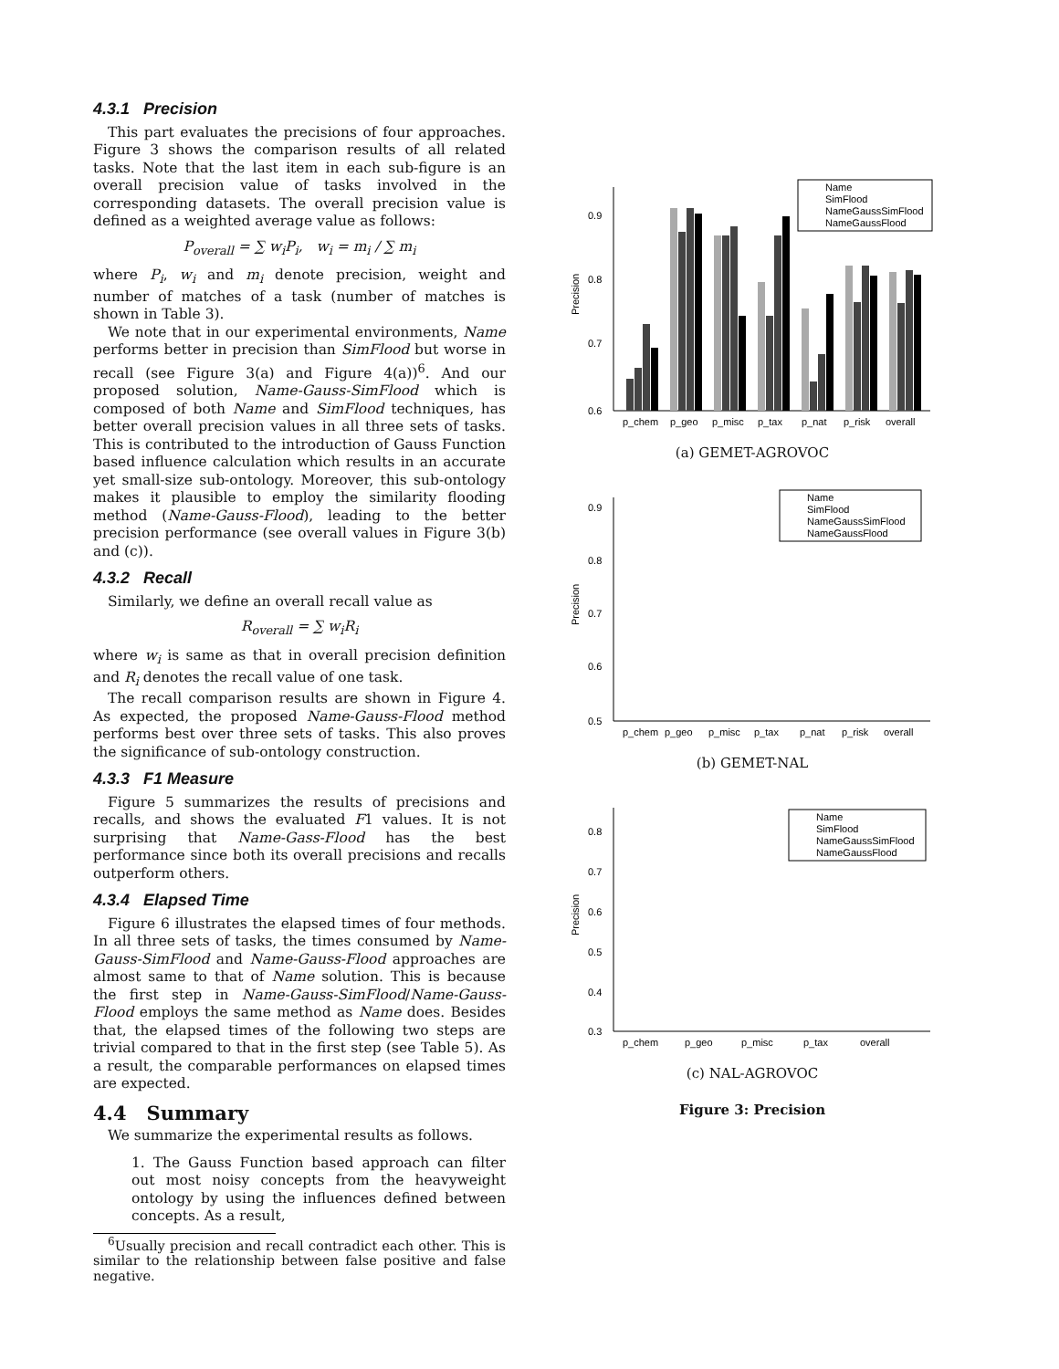4.3.1 Precision
This part evaluates the precisions of four approaches. Figure 3 shows the comparison results of all related tasks. Note that the last item in each sub-figure is an overall precision value of tasks involved in the corresponding datasets. The overall precision value is defined as a weighted average value as follows:
P<sub>overall</sub> = ∑ w<sub>i</sub>P<sub>i</sub>, w<sub>i</sub> = m<sub>i</sub> / ∑ m<sub>i</sub>
where P<sub>i</sub>, w<sub>i</sub> and m<sub>i</sub> denote precision, weight and number of matches of a task (number of matches is shown in Table 3).
We note that in our experimental environments, Name performs better in precision than SimFlood but worse in recall (see Figure 3(a) and Figure 4(a))<sup>6</sup>. And our proposed solution, Name-Gauss-SimFlood which is composed of both Name and SimFlood techniques, has better overall precision values in all three sets of tasks. This is contributed to the introduction of Gauss Function based influence calculation which results in an accurate yet small-size sub-ontology. Moreover, this sub-ontology makes it plausible to employ the similarity flooding method (Name-Gauss-Flood), leading to the better precision performance (see overall values in Figure 3(b) and (c)).
4.3.2 Recall
Similarly, we define an overall recall value as
R<sub>overall</sub> = ∑ w<sub>i</sub>R<sub>i</sub>
where w<sub>i</sub> is same as that in overall precision definition and R<sub>i</sub> denotes the recall value of one task.
The recall comparison results are shown in Figure 4. As expected, the proposed Name-Gauss-Flood method performs best over three sets of tasks. This also proves the significance of sub-ontology construction.
4.3.3 F1 Measure
Figure 5 summarizes the results of precisions and recalls, and shows the evaluated F1 values. It is not surprising that Name-Gass-Flood has the best performance since both its overall precisions and recalls outperform others.
4.3.4 Elapsed Time
Figure 6 illustrates the elapsed times of four methods. In all three sets of tasks, the times consumed by Name-Gauss-SimFlood and Name-Gauss-Flood approaches are almost same to that of Name solution. This is because the first step in Name-Gauss-SimFlood/Name-Gauss-Flood employs the same method as Name does. Besides that, the elapsed times of the following two steps are trivial compared to that in the first step (see Table 5). As a result, the comparable performances on elapsed times are expected.
4.4 Summary
We summarize the experimental results as follows.
1. The Gauss Function based approach can filter out most noisy concepts from the heavyweight ontology by using the influences defined between concepts. As a result,
<sup>6</sup> Usually precision and recall contradict each other. This is similar to the relationship between false positive and false negative.
Precision
0.9
0.8
0.7
0.6
p_chem
p_geo
p_misc
p_tax
p_nat
p_risk
overall
Name
SimFlood
NameGaussSimFlood
NameGaussFlood
(a) GEMET-AGROVOC
Precision
0.9
0.8
0.7
0.6
0.5
Name
SimFlood
NameGaussSimFlood
NameGaussFlood
p_chem
p_geo
p_misc
p_tax
p_nat
p_risk
overall
(b) GEMET-NAL
Precision
0.8
0.7
0.6
0.5
0.4
0.3
Name
SimFlood
NameGaussSimFlood
NameGaussFlood
p_chem
p_geo
p_misc
p_tax
overall
(c) NAL-AGROVOC
Figure 3: Precision